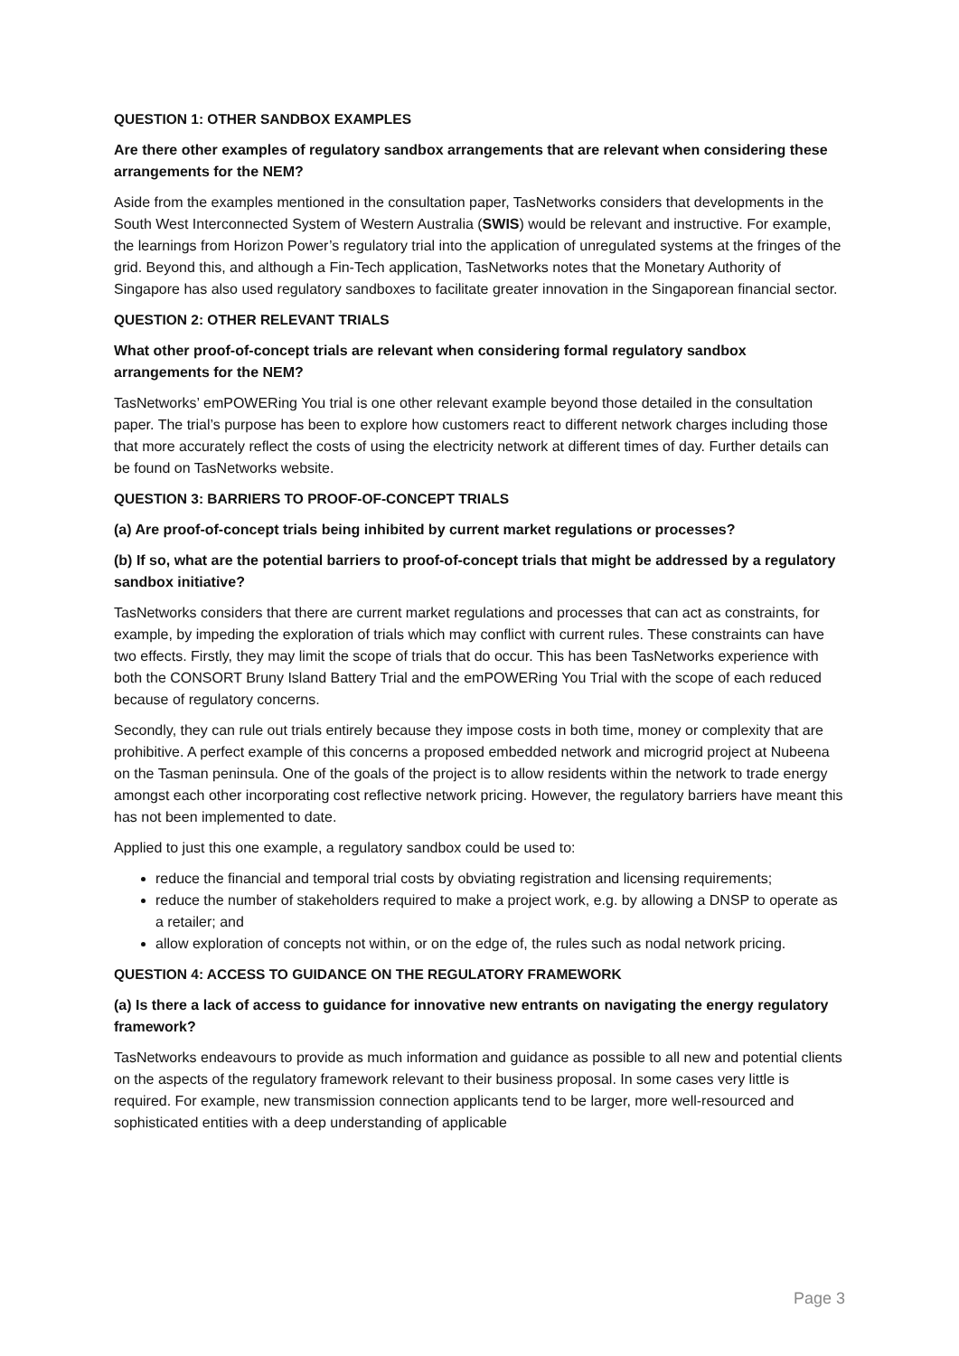QUESTION 1: OTHER SANDBOX EXAMPLES
Are there other examples of regulatory sandbox arrangements that are relevant when considering these arrangements for the NEM?
Aside from the examples mentioned in the consultation paper, TasNetworks considers that developments in the South West Interconnected System of Western Australia (SWIS) would be relevant and instructive. For example, the learnings from Horizon Power’s regulatory trial into the application of unregulated systems at the fringes of the grid. Beyond this, and although a Fin-Tech application, TasNetworks notes that the Monetary Authority of Singapore has also used regulatory sandboxes to facilitate greater innovation in the Singaporean financial sector.
QUESTION 2: OTHER RELEVANT TRIALS
What other proof-of-concept trials are relevant when considering formal regulatory sandbox arrangements for the NEM?
TasNetworks’ emPOWERing You trial is one other relevant example beyond those detailed in the consultation paper. The trial’s purpose has been to explore how customers react to different network charges including those that more accurately reflect the costs of using the electricity network at different times of day. Further details can be found on TasNetworks website.
QUESTION 3: BARRIERS TO PROOF-OF-CONCEPT TRIALS
(a) Are proof-of-concept trials being inhibited by current market regulations or processes?
(b) If so, what are the potential barriers to proof-of-concept trials that might be addressed by a regulatory sandbox initiative?
TasNetworks considers that there are current market regulations and processes that can act as constraints, for example, by impeding the exploration of trials which may conflict with current rules. These constraints can have two effects. Firstly, they may limit the scope of trials that do occur. This has been TasNetworks experience with both the CONSORT Bruny Island Battery Trial and the emPOWERing You Trial with the scope of each reduced because of regulatory concerns.
Secondly, they can rule out trials entirely because they impose costs in both time, money or complexity that are prohibitive. A perfect example of this concerns a proposed embedded network and microgrid project at Nubeena on the Tasman peninsula. One of the goals of the project is to allow residents within the network to trade energy amongst each other incorporating cost reflective network pricing. However, the regulatory barriers have meant this has not been implemented to date.
Applied to just this one example, a regulatory sandbox could be used to:
reduce the financial and temporal trial costs by obviating registration and licensing requirements;
reduce the number of stakeholders required to make a project work, e.g. by allowing a DNSP to operate as a retailer; and
allow exploration of concepts not within, or on the edge of, the rules such as nodal network pricing.
QUESTION 4: ACCESS TO GUIDANCE ON THE REGULATORY FRAMEWORK
(a) Is there a lack of access to guidance for innovative new entrants on navigating the energy regulatory framework?
TasNetworks endeavours to provide as much information and guidance as possible to all new and potential clients on the aspects of the regulatory framework relevant to their business proposal. In some cases very little is required. For example, new transmission connection applicants tend to be larger, more well-resourced and sophisticated entities with a deep understanding of applicable
Page 3